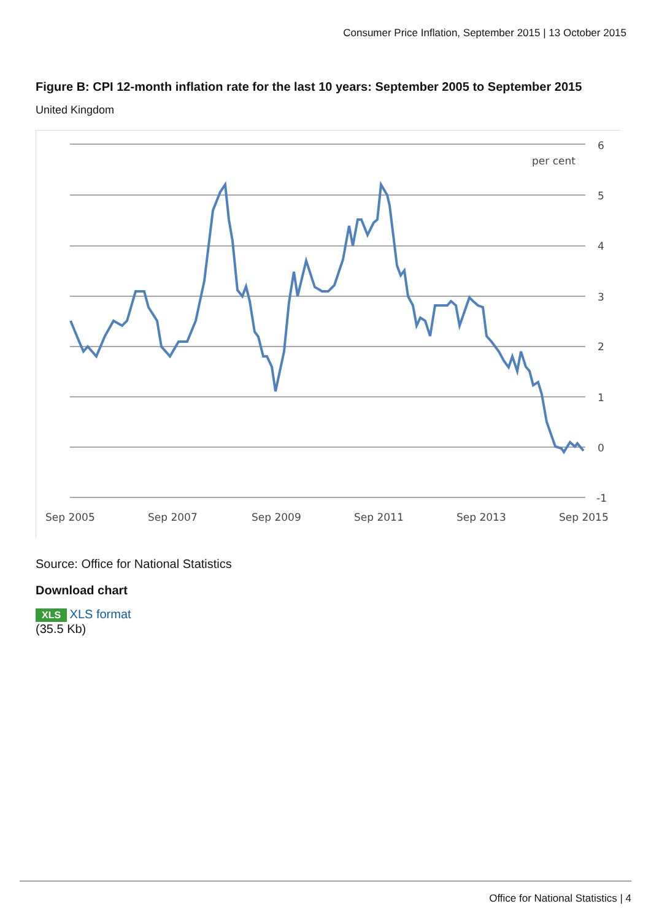Consumer Price Inflation, September 2015 | 13 October 2015
Figure B: CPI 12-month inflation rate for the last 10 years: September 2005 to September 2015
United Kingdom
6
5
4
3
2
1
0
-1
per cent
Sep 2005
Sep 2007
Sep 2009
Sep 2011
Sep 2013
Sep 2015
Source: Office for National Statistics
Download chart
XLS XLS format
(35.5 Kb)
Office for National Statistics | 4